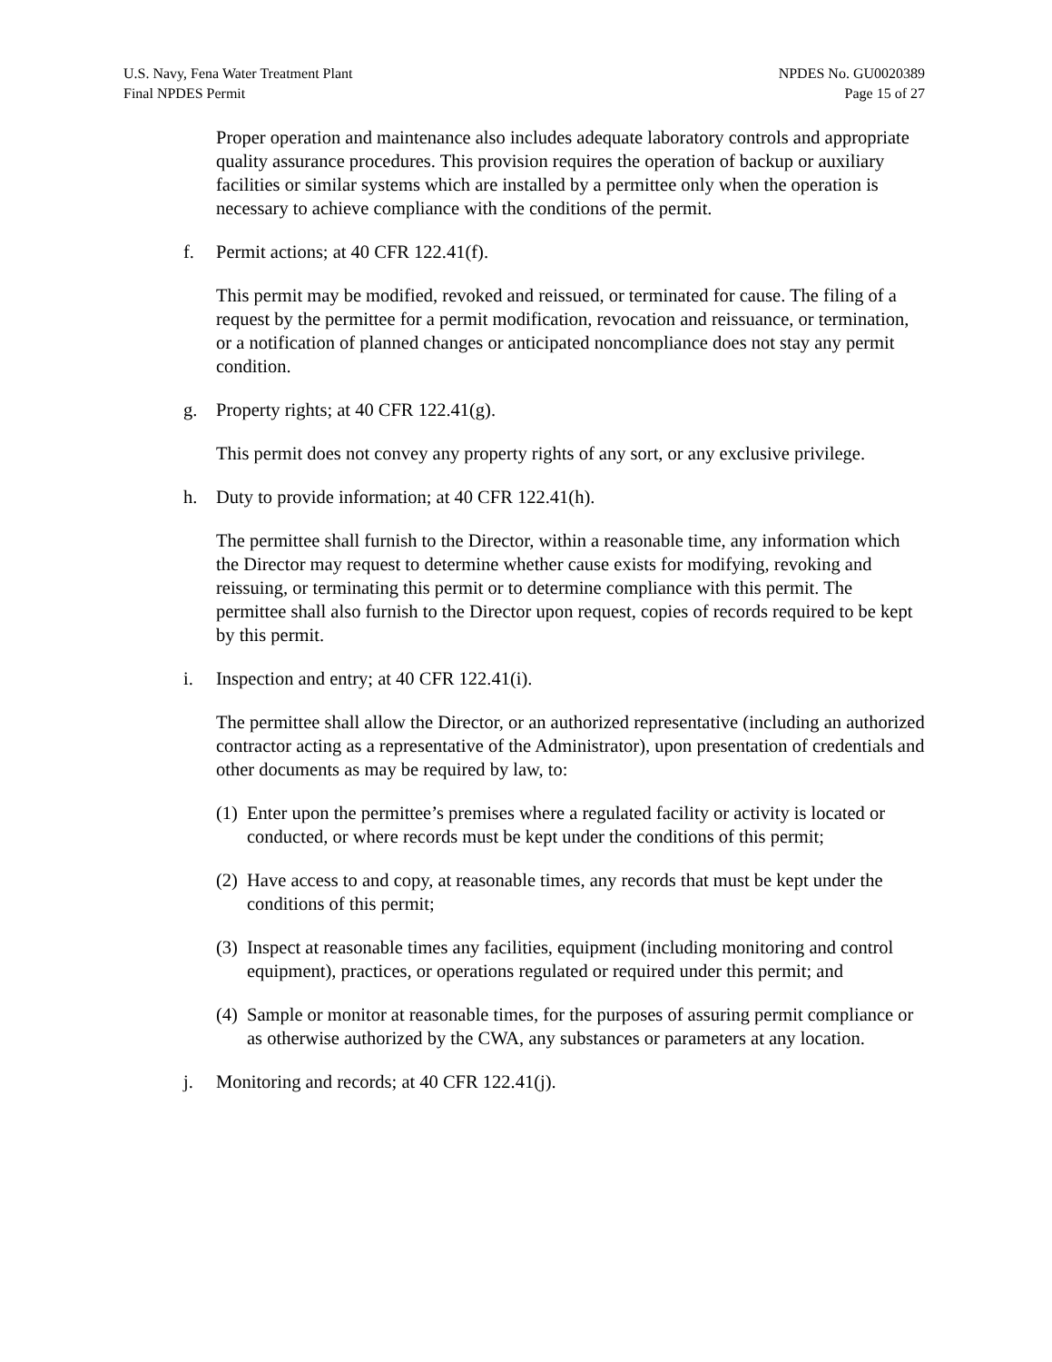U.S. Navy, Fena Water Treatment Plant
Final NPDES Permit
NPDES No. GU0020389
Page 15 of 27
Proper operation and maintenance also includes adequate laboratory controls and appropriate quality assurance procedures. This provision requires the operation of backup or auxiliary facilities or similar systems which are installed by a permittee only when the operation is necessary to achieve compliance with the conditions of the permit.
f. Permit actions; at 40 CFR 122.41(f).
This permit may be modified, revoked and reissued, or terminated for cause. The filing of a request by the permittee for a permit modification, revocation and reissuance, or termination, or a notification of planned changes or anticipated noncompliance does not stay any permit condition.
g. Property rights; at 40 CFR 122.41(g).
This permit does not convey any property rights of any sort, or any exclusive privilege.
h. Duty to provide information; at 40 CFR 122.41(h).
The permittee shall furnish to the Director, within a reasonable time, any information which the Director may request to determine whether cause exists for modifying, revoking and reissuing, or terminating this permit or to determine compliance with this permit. The permittee shall also furnish to the Director upon request, copies of records required to be kept by this permit.
i. Inspection and entry; at 40 CFR 122.41(i).
The permittee shall allow the Director, or an authorized representative (including an authorized contractor acting as a representative of the Administrator), upon presentation of credentials and other documents as may be required by law, to:
(1) Enter upon the permittee’s premises where a regulated facility or activity is located or conducted, or where records must be kept under the conditions of this permit;
(2) Have access to and copy, at reasonable times, any records that must be kept under the conditions of this permit;
(3) Inspect at reasonable times any facilities, equipment (including monitoring and control equipment), practices, or operations regulated or required under this permit; and
(4) Sample or monitor at reasonable times, for the purposes of assuring permit compliance or as otherwise authorized by the CWA, any substances or parameters at any location.
j. Monitoring and records; at 40 CFR 122.41(j).